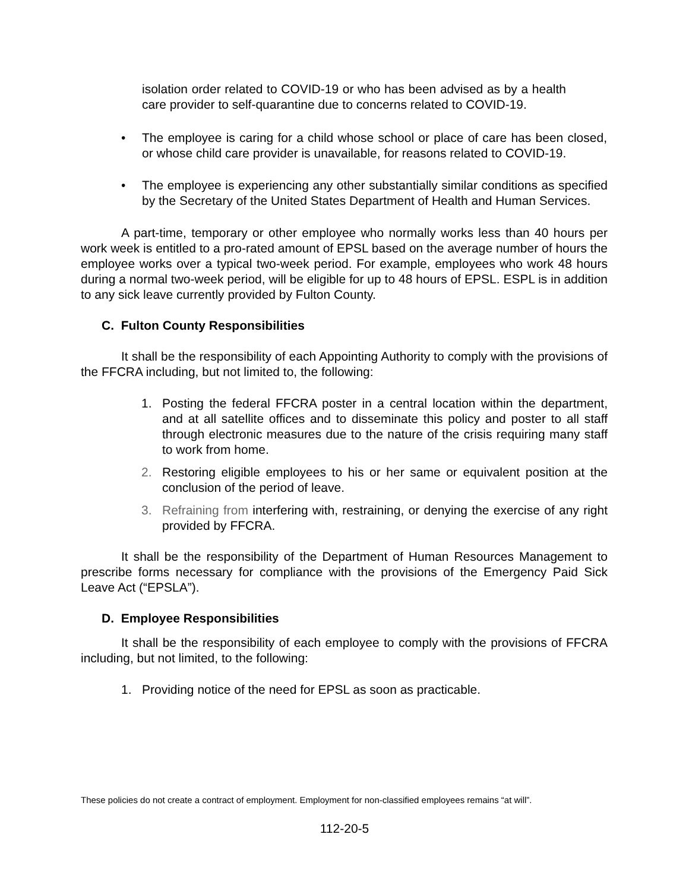isolation order related to COVID-19 or who has been advised as by a health care provider to self-quarantine due to concerns related to COVID-19.
• The employee is caring for a child whose school or place of care has been closed, or whose child care provider is unavailable, for reasons related to COVID-19.
• The employee is experiencing any other substantially similar conditions as specified by the Secretary of the United States Department of Health and Human Services.
A part-time, temporary or other employee who normally works less than 40 hours per work week is entitled to a pro-rated amount of EPSL based on the average number of hours the employee works over a typical two-week period. For example, employees who work 48 hours during a normal two-week period, will be eligible for up to 48 hours of EPSL. ESPL is in addition to any sick leave currently provided by Fulton County.
C. Fulton County Responsibilities
It shall be the responsibility of each Appointing Authority to comply with the provisions of the FFCRA including, but not limited to, the following:
1. Posting the federal FFCRA poster in a central location within the department, and at all satellite offices and to disseminate this policy and poster to all staff through electronic measures due to the nature of the crisis requiring many staff to work from home.
2. Restoring eligible employees to his or her same or equivalent position at the conclusion of the period of leave.
3. Refraining from interfering with, restraining, or denying the exercise of any right provided by FFCRA.
It shall be the responsibility of the Department of Human Resources Management to prescribe forms necessary for compliance with the provisions of the Emergency Paid Sick Leave Act (“EPSLA”).
D. Employee Responsibilities
It shall be the responsibility of each employee to comply with the provisions of FFCRA including, but not limited, to the following:
1. Providing notice of the need for EPSL as soon as practicable.
These policies do not create a contract of employment. Employment for non-classified employees remains “at will”.
112-20-5